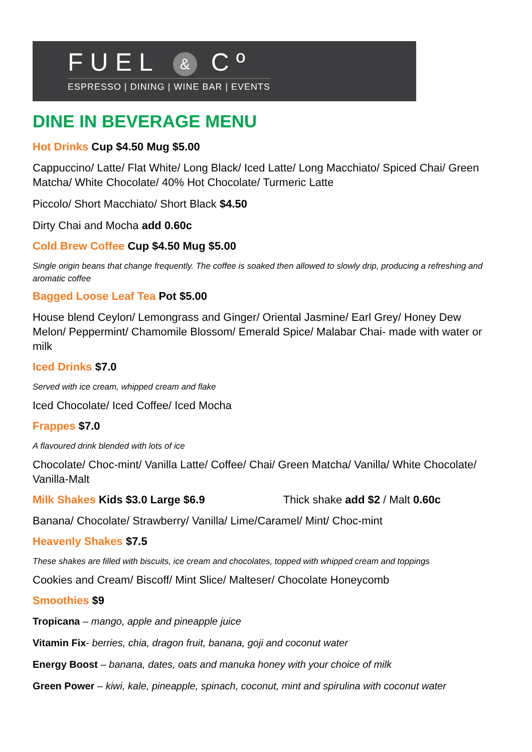FUEL & Cº
ESPRESSO | DINING | WINE BAR | EVENTS
DINE IN BEVERAGE MENU
Hot Drinks Cup $4.50 Mug $5.00
Cappuccino/ Latte/ Flat White/ Long Black/ Iced Latte/ Long Macchiato/ Spiced Chai/ Green Matcha/ White Chocolate/ 40% Hot Chocolate/ Turmeric Latte
Piccolo/ Short Macchiato/ Short Black $4.50
Dirty Chai and Mocha add 0.60c
Cold Brew Coffee Cup $4.50 Mug $5.00
Single origin beans that change frequently. The coffee is soaked then allowed to slowly drip, producing a refreshing and aromatic coffee
Bagged Loose Leaf Tea Pot $5.00
House blend Ceylon/ Lemongrass and Ginger/ Oriental Jasmine/ Earl Grey/ Honey Dew Melon/ Peppermint/ Chamomile Blossom/ Emerald Spice/ Malabar Chai- made with water or milk
Iced Drinks $7.0
Served with ice cream, whipped cream and flake
Iced Chocolate/ Iced Coffee/ Iced Mocha
Frappes $7.0
A flavoured drink blended with lots of ice
Chocolate/ Choc-mint/ Vanilla Latte/ Coffee/ Chai/ Green Matcha/ Vanilla/ White Chocolate/ Vanilla-Malt
Milk Shakes Kids $3.0 Large $6.9 Thick shake add $2 / Malt 0.60c
Banana/ Chocolate/ Strawberry/ Vanilla/ Lime/Caramel/ Mint/ Choc-mint
Heavenly Shakes $7.5
These shakes are filled with biscuits, ice cream and chocolates, topped with whipped cream and toppings
Cookies and Cream/ Biscoff/ Mint Slice/ Malteser/ Chocolate Honeycomb
Smoothies $9
Tropicana – mango, apple and pineapple juice
Vitamin Fix- berries, chia, dragon fruit, banana, goji and coconut water
Energy Boost – banana, dates, oats and manuka honey with your choice of milk
Green Power – kiwi, kale, pineapple, spinach, coconut, mint and spirulina with coconut water